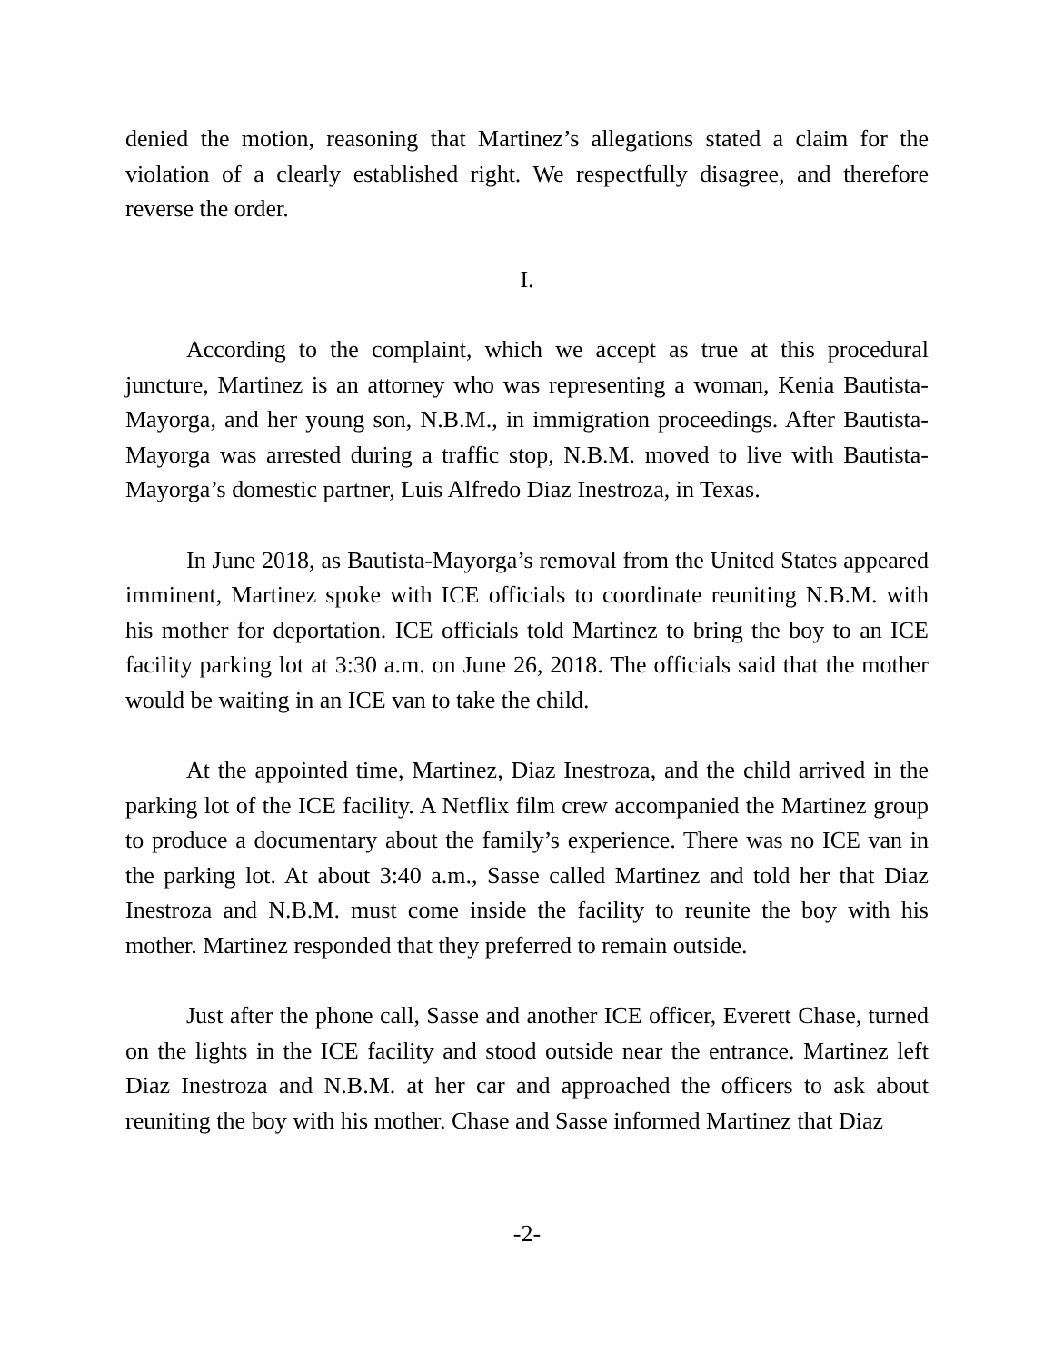denied the motion, reasoning that Martinez’s allegations stated a claim for the violation of a clearly established right. We respectfully disagree, and therefore reverse the order.
I.
According to the complaint, which we accept as true at this procedural juncture, Martinez is an attorney who was representing a woman, Kenia Bautista-Mayorga, and her young son, N.B.M., in immigration proceedings. After Bautista-Mayorga was arrested during a traffic stop, N.B.M. moved to live with Bautista-Mayorga’s domestic partner, Luis Alfredo Diaz Inestroza, in Texas.
In June 2018, as Bautista-Mayorga’s removal from the United States appeared imminent, Martinez spoke with ICE officials to coordinate reuniting N.B.M. with his mother for deportation. ICE officials told Martinez to bring the boy to an ICE facility parking lot at 3:30 a.m. on June 26, 2018. The officials said that the mother would be waiting in an ICE van to take the child.
At the appointed time, Martinez, Diaz Inestroza, and the child arrived in the parking lot of the ICE facility. A Netflix film crew accompanied the Martinez group to produce a documentary about the family’s experience. There was no ICE van in the parking lot. At about 3:40 a.m., Sasse called Martinez and told her that Diaz Inestroza and N.B.M. must come inside the facility to reunite the boy with his mother. Martinez responded that they preferred to remain outside.
Just after the phone call, Sasse and another ICE officer, Everett Chase, turned on the lights in the ICE facility and stood outside near the entrance. Martinez left Diaz Inestroza and N.B.M. at her car and approached the officers to ask about reuniting the boy with his mother. Chase and Sasse informed Martinez that Diaz
-2-